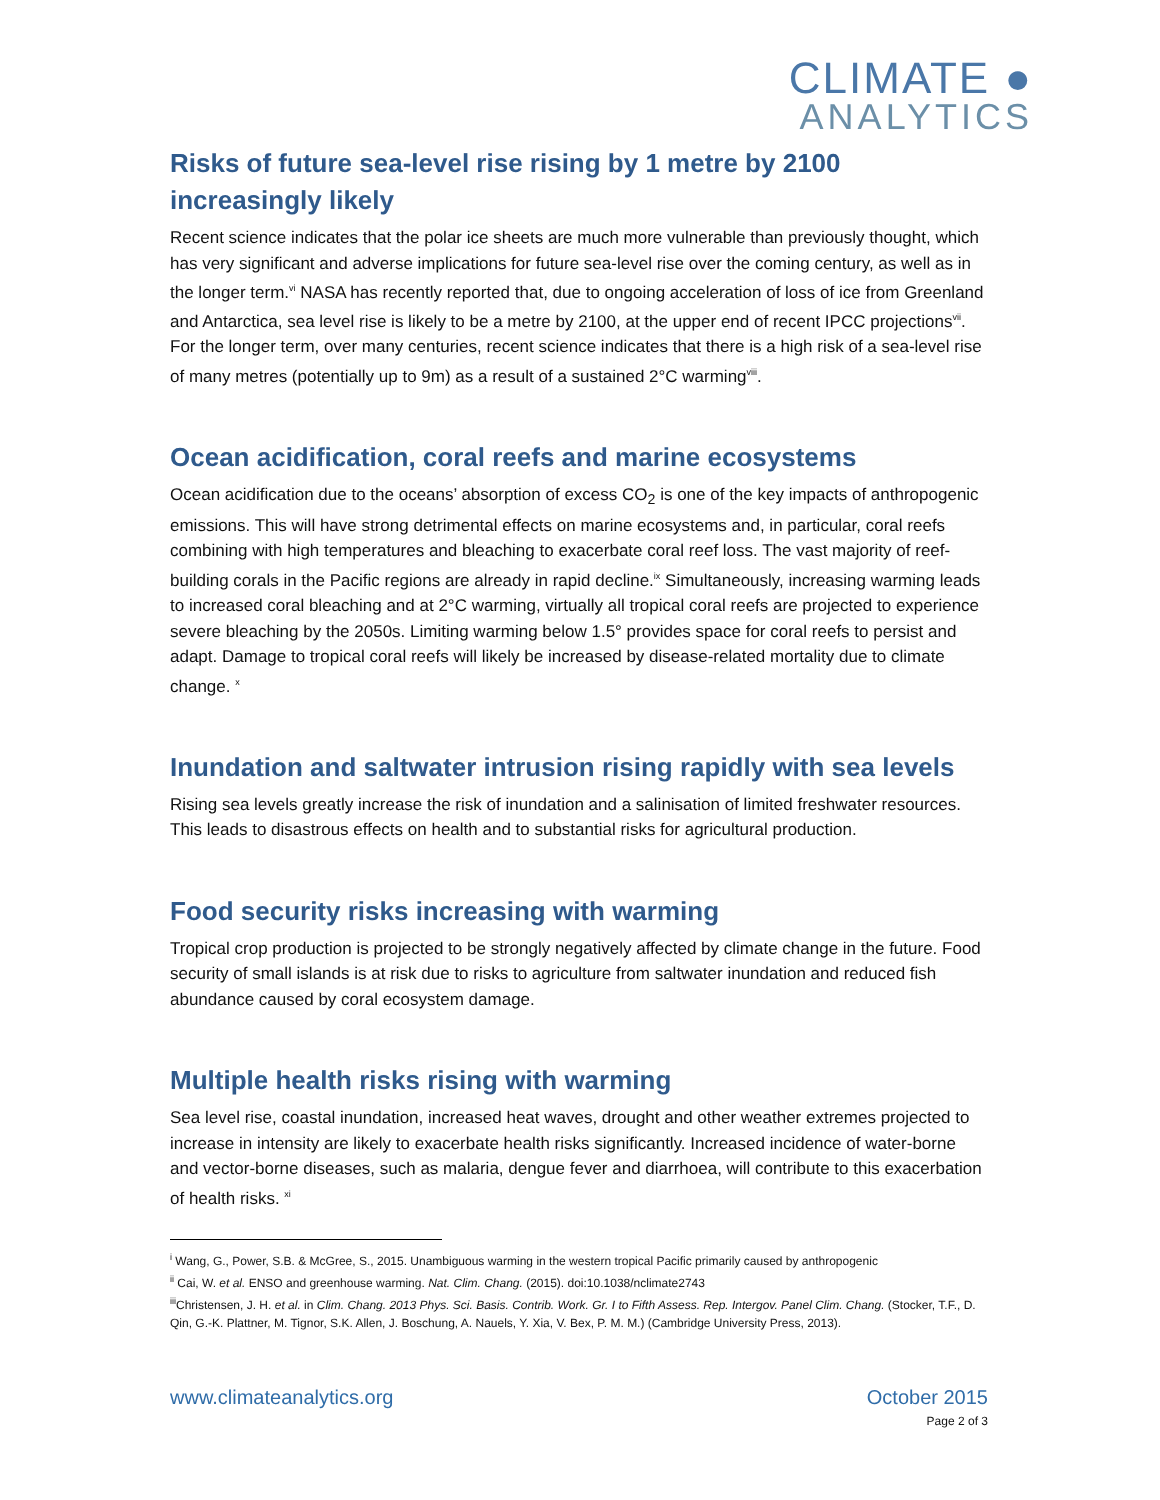CLIMATE ●
ANALYTICS
Risks of future sea-level rise rising by 1 metre by 2100 increasingly likely
Recent science indicates that the polar ice sheets are much more vulnerable than previously thought, which has very significant and adverse implications for future sea-level rise over the coming century, as well as in the longer term.<sup>vi</sup> NASA has recently reported that, due to ongoing acceleration of loss of ice from Greenland and Antarctica, sea level rise is likely to be a metre by 2100, at the upper end of recent IPCC projections<sup>vii</sup>. For the longer term, over many centuries, recent science indicates that there is a high risk of a sea-level rise of many metres (potentially up to 9m) as a result of a sustained 2°C warming<sup>viii</sup>.
Ocean acidification, coral reefs and marine ecosystems
Ocean acidification due to the oceans’ absorption of excess CO<sub>2</sub> is one of the key impacts of anthropogenic emissions. This will have strong detrimental effects on marine ecosystems and, in particular, coral reefs combining with high temperatures and bleaching to exacerbate coral reef loss. The vast majority of reef-building corals in the Pacific regions are already in rapid decline.<sup>ix</sup> Simultaneously, increasing warming leads to increased coral bleaching and at 2°C warming, virtually all tropical coral reefs are projected to experience severe bleaching by the 2050s. Limiting warming below 1.5° provides space for coral reefs to persist and adapt. Damage to tropical coral reefs will likely be increased by disease-related mortality due to climate change. <sup>x</sup>
Inundation and saltwater intrusion rising rapidly with sea levels
Rising sea levels greatly increase the risk of inundation and a salinisation of limited freshwater resources. This leads to disastrous effects on health and to substantial risks for agricultural production.
Food security risks increasing with warming
Tropical crop production is projected to be strongly negatively affected by climate change in the future. Food security of small islands is at risk due to risks to agriculture from saltwater inundation and reduced fish abundance caused by coral ecosystem damage.
Multiple health risks rising with warming
Sea level rise, coastal inundation, increased heat waves, drought and other weather extremes projected to increase in intensity are likely to exacerbate health risks significantly. Increased incidence of water-borne and vector-borne diseases, such as malaria, dengue fever and diarrhoea, will contribute to this exacerbation of health risks. <sup>xi</sup>
<sup>i</sup> Wang, G., Power, S.B. & McGree, S., 2015. Unambiguous warming in the western tropical Pacific primarily caused by anthropogenic
<sup>ii</sup> Cai, W. et al. ENSO and greenhouse warming. Nat. Clim. Chang. (2015). doi:10.1038/nclimate2743
<sup>iii</sup>Christensen, J. H. et al. in Clim. Chang. 2013 Phys. Sci. Basis. Contrib. Work. Gr. I to Fifth Assess. Rep. Intergov. Panel Clim. Chang. (Stocker, T.F., D. Qin, G.-K. Plattner, M. Tignor, S.K. Allen, J. Boschung, A. Nauels, Y. Xia, V. Bex, P. M. M.) (Cambridge University Press, 2013).
www.climateanalytics.org October 2015
Page 2 of 3